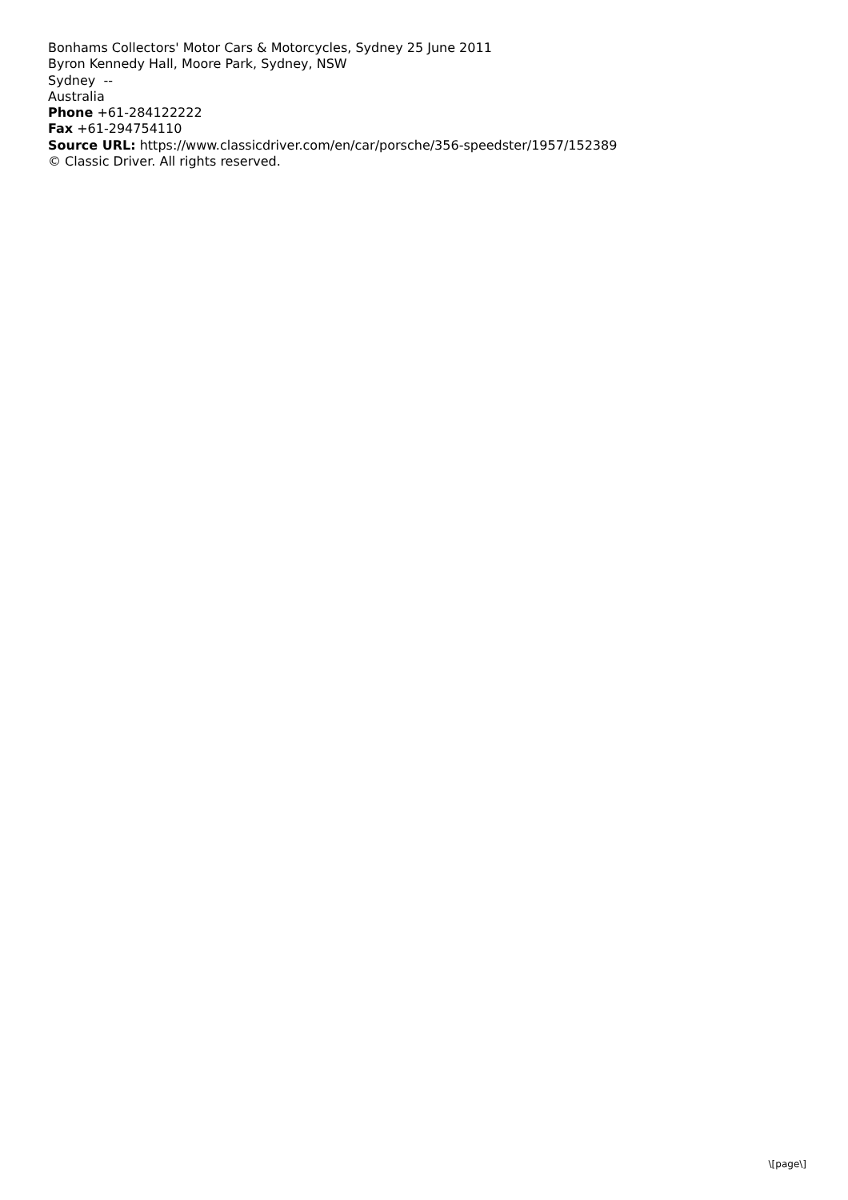Bonhams Collectors' Motor Cars & Motorcycles, Sydney 25 June 2011
Byron Kennedy Hall, Moore Park, Sydney, NSW
Sydney --
Australia
Phone +61-284122222
Fax +61-294754110
Source URL: https://www.classicdriver.com/en/car/porsche/356-speedster/1957/152389
© Classic Driver. All rights reserved.
\[page\]